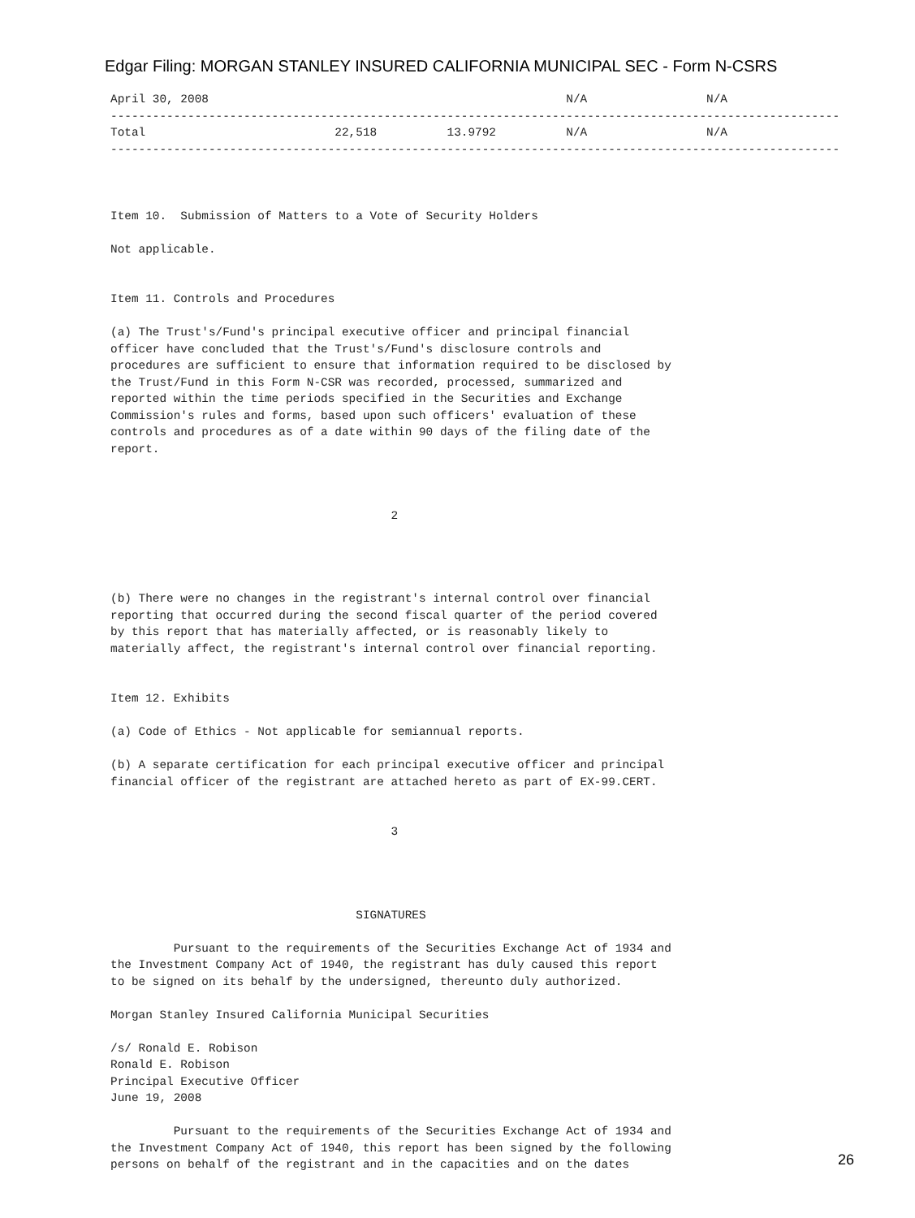Edgar Filing: MORGAN STANLEY INSURED CALIFORNIA MUNICIPAL SEC - Form N-CSRS
April 30, 2008                                                   N/A                 N/A
--------------------------------------------------------------------------------------------------------
Total                           22,518          13.9792          N/A                 N/A
--------------------------------------------------------------------------------------------------------



Item 10.  Submission of Matters to a Vote of Security Holders

Not applicable.


Item 11. Controls and Procedures

(a) The Trust's/Fund's principal executive officer and principal financial
officer have concluded that the Trust's/Fund's disclosure controls and
procedures are sufficient to ensure that information required to be disclosed by
the Trust/Fund in this Form N-CSR was recorded, processed, summarized and
reported within the time periods specified in the Securities and Exchange
Commission's rules and forms, based upon such officers' evaluation of these
controls and procedures as of a date within 90 days of the filing date of the
report.



                                        2




(b) There were no changes in the registrant's internal control over financial
reporting that occurred during the second fiscal quarter of the period covered
by this report that has materially affected, or is reasonably likely to
materially affect, the registrant's internal control over financial reporting.


Item 12. Exhibits

(a) Code of Ethics - Not applicable for semiannual reports.

(b) A separate certification for each principal executive officer and principal
financial officer of the registrant are attached hereto as part of EX-99.CERT.


                                        3




                                   SIGNATURES

         Pursuant to the requirements of the Securities Exchange Act of 1934 and
the Investment Company Act of 1940, the registrant has duly caused this report
to be signed on its behalf by the undersigned, thereunto duly authorized.

Morgan Stanley Insured California Municipal Securities

/s/ Ronald E. Robison
Ronald E. Robison
Principal Executive Officer
June 19, 2008

         Pursuant to the requirements of the Securities Exchange Act of 1934 and
the Investment Company Act of 1940, this report has been signed by the following
persons on behalf of the registrant and in the capacities and on the dates
26